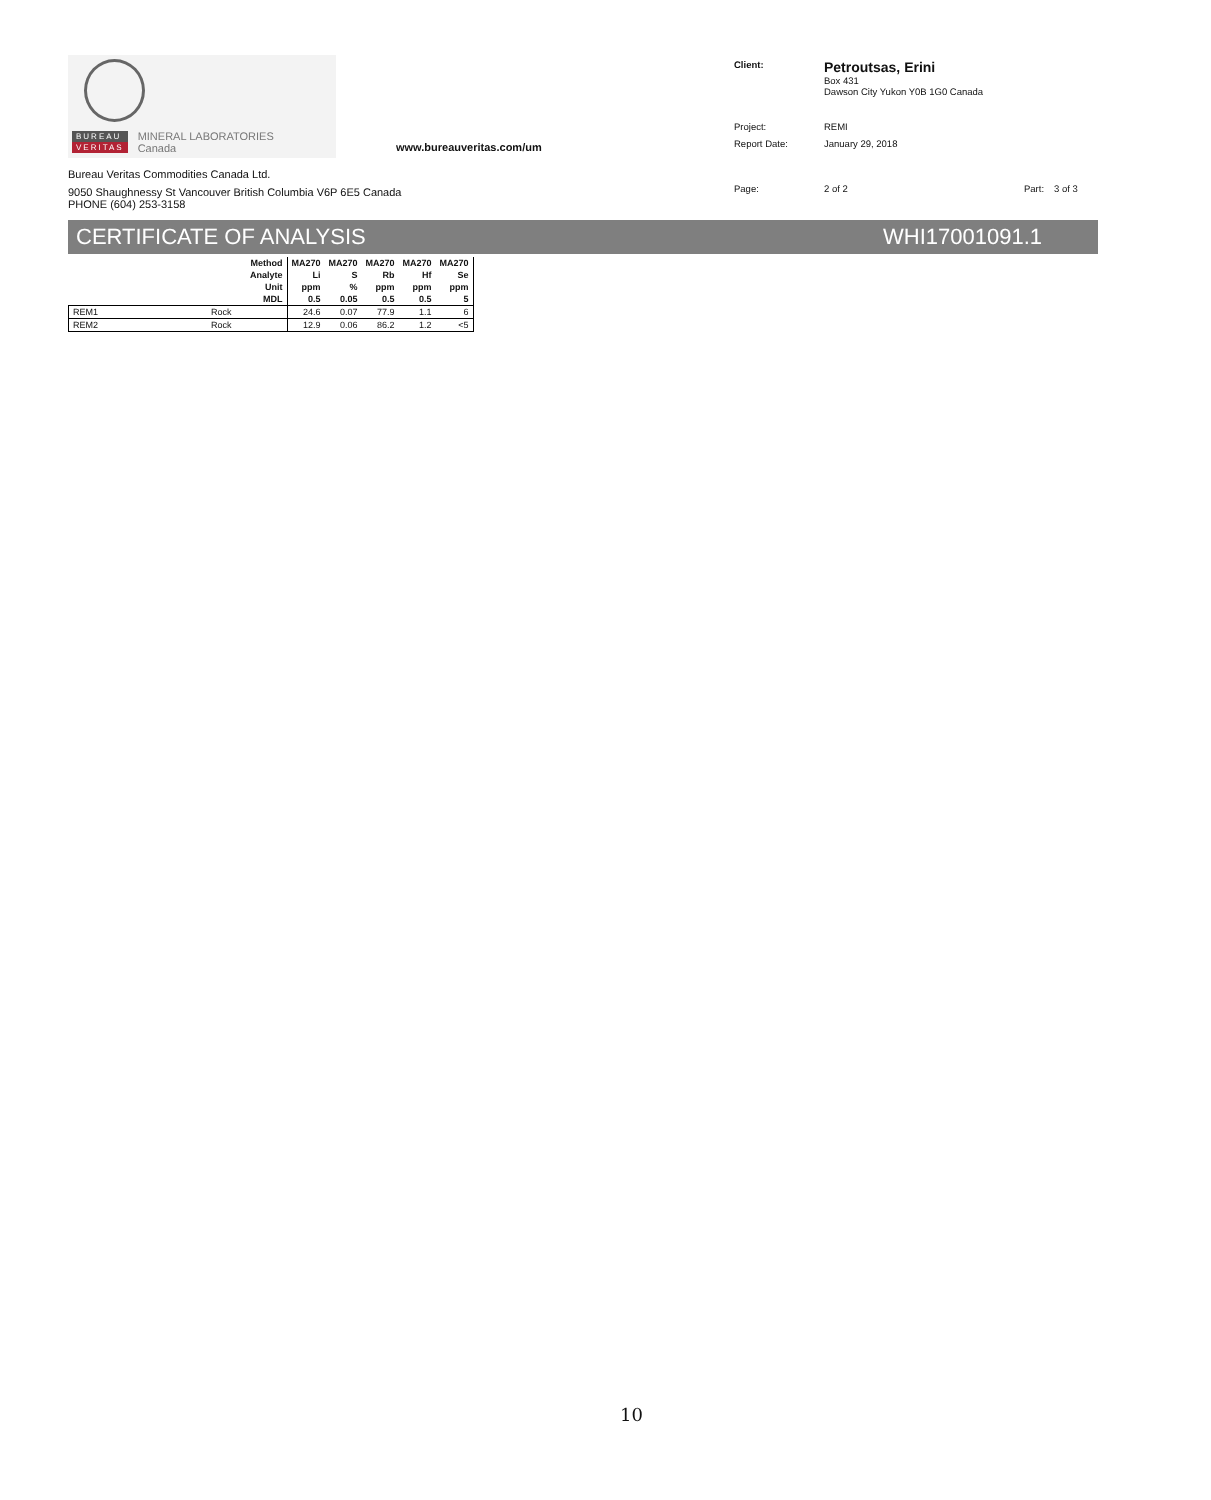BUREAU
VERITAS
MINERAL LABORATORIES
Canada
www.bureauveritas.com/um
Bureau Veritas Commodities Canada Ltd.
9050 Shaughnessy St Vancouver British Columbia V6P 6E5 Canada
PHONE (604) 253-3158
| Client: | Petroutsas, Erini Box 431 Dawson City Yukon Y0B 1G0 Canada | | |
| Project: | REMI | | |
| Report Date: | January 29, 2018 | | |
| Page: | 2 of 2 | Part: | 3 of 3 |
CERTIFICATE OF ANALYSIS WHI17001091.1
| Method | | | MA270 | MA270 | MA270 | MA270 | MA270 |
| --- | --- | --- | --- | --- | --- | --- | --- |
| Analyte | | | Li | S | Rb | Hf | Se |
| Unit | | | ppm | % | ppm | ppm | ppm |
| MDL | | | 0.5 | 0.05 | 0.5 | 0.5 | 5 |
| REM1 | Rock | | 24.6 | 0.07 | 77.9 | 1.1 | 6 |
| REM2 | Rock | | 12.9 | 0.06 | 86.2 | 1.2 | <5 |
10